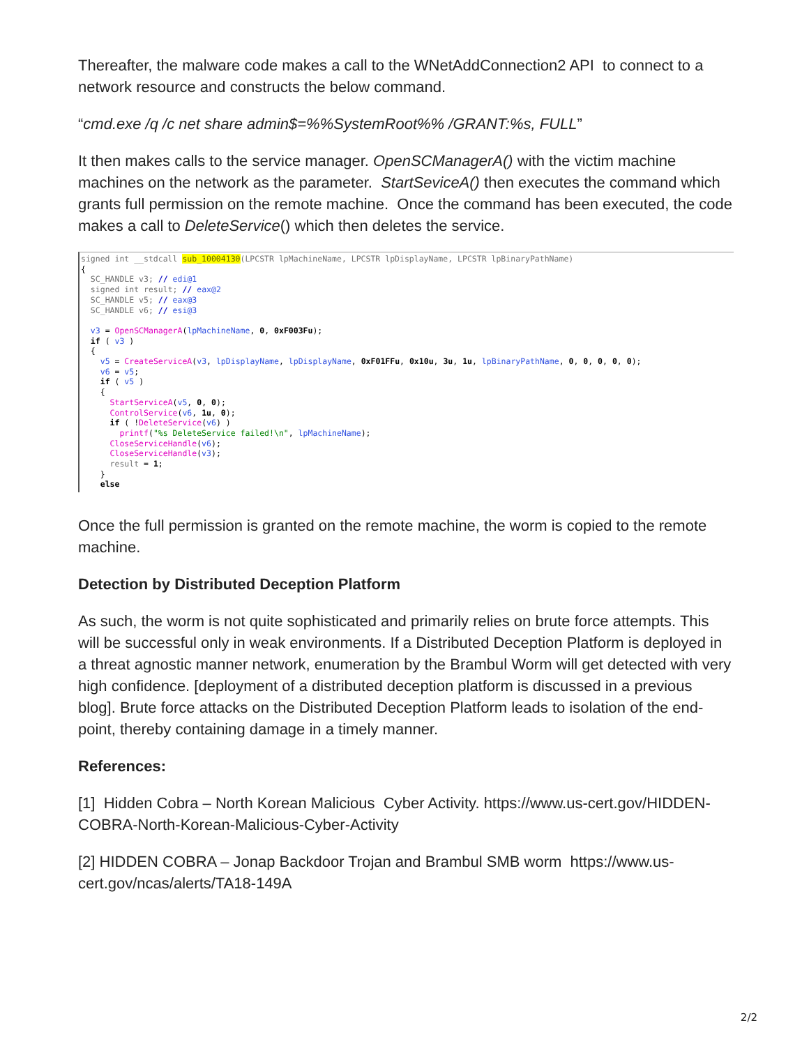Thereafter, the malware code makes a call to the WNetAddConnection2 API to connect to a network resource and constructs the below command.
“cmd.exe /q /c net share admin$=%%SystemRoot%% /GRANT:%s, FULL”
It then makes calls to the service manager. OpenSCManagerA() with the victim machine machines on the network as the parameter. StartSeviceA() then executes the command which grants full permission on the remote machine. Once the command has been executed, the code makes a call to DeleteService() which then deletes the service.
signed int __stdcall sub_10004130(LPCSTR lpMachineName, LPCSTR lpDisplayName, LPCSTR lpBinaryPathName) { SC_HANDLE v3; // edi@1 signed int result; // eax@2 SC_HANDLE v5; // eax@3 SC_HANDLE v6; // esi@3 v3 = OpenSCManagerA(lpMachineName, 0, 0xF003Fu); if ( v3 ) { v5 = CreateServiceA(v3, lpDisplayName, lpDisplayName, 0xF01FFu, 0x10u, 3u, 1u, lpBinaryPathName, 0, 0, 0, 0, 0); v6 = v5; if ( v5 ) { StartServiceA(v5, 0, 0); ControlService(v6, 1u, 0); if ( !DeleteService(v6) ) printf("%s DeleteService failed!\n", lpMachineName); CloseServiceHandle(v6); CloseServiceHandle(v3); result = 1; } else
Once the full permission is granted on the remote machine, the worm is copied to the remote machine.
Detection by Distributed Deception Platform
As such, the worm is not quite sophisticated and primarily relies on brute force attempts. This will be successful only in weak environments. If a Distributed Deception Platform is deployed in a threat agnostic manner network, enumeration by the Brambul Worm will get detected with very high confidence. [deployment of a distributed deception platform is discussed in a previous blog]. Brute force attacks on the Distributed Deception Platform leads to isolation of the end-point, thereby containing damage in a timely manner.
References:
[1] Hidden Cobra – North Korean Malicious Cyber Activity. https://www.us-cert.gov/HIDDEN-COBRA-North-Korean-Malicious-Cyber-Activity
[2] HIDDEN COBRA – Jonap Backdoor Trojan and Brambul SMB worm https://www.us-cert.gov/ncas/alerts/TA18-149A
2/2